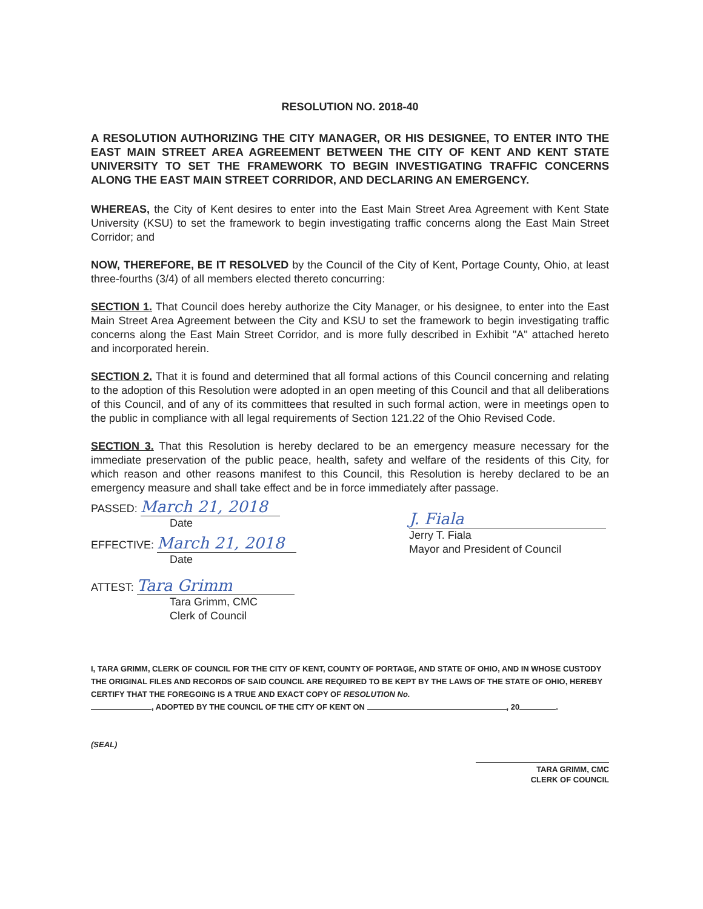RESOLUTION NO. 2018-40
A RESOLUTION AUTHORIZING THE CITY MANAGER, OR HIS DESIGNEE, TO ENTER INTO THE EAST MAIN STREET AREA AGREEMENT BETWEEN THE CITY OF KENT AND KENT STATE UNIVERSITY TO SET THE FRAMEWORK TO BEGIN INVESTIGATING TRAFFIC CONCERNS ALONG THE EAST MAIN STREET CORRIDOR, AND DECLARING AN EMERGENCY.
WHEREAS, the City of Kent desires to enter into the East Main Street Area Agreement with Kent State University (KSU) to set the framework to begin investigating traffic concerns along the East Main Street Corridor; and
NOW, THEREFORE, BE IT RESOLVED by the Council of the City of Kent, Portage County, Ohio, at least three-fourths (3/4) of all members elected thereto concurring:
SECTION 1. That Council does hereby authorize the City Manager, or his designee, to enter into the East Main Street Area Agreement between the City and KSU to set the framework to begin investigating traffic concerns along the East Main Street Corridor, and is more fully described in Exhibit "A" attached hereto and incorporated herein.
SECTION 2. That it is found and determined that all formal actions of this Council concerning and relating to the adoption of this Resolution were adopted in an open meeting of this Council and that all deliberations of this Council, and of any of its committees that resulted in such formal action, were in meetings open to the public in compliance with all legal requirements of Section 121.22 of the Ohio Revised Code.
SECTION 3. That this Resolution is hereby declared to be an emergency measure necessary for the immediate preservation of the public peace, health, safety and welfare of the residents of this City, for which reason and other reasons manifest to this Council, this Resolution is hereby declared to be an emergency measure and shall take effect and be in force immediately after passage.
PASSED: March 21, 2018
Date
EFFECTIVE: March 21, 2018
Date
ATTEST: Tara Grimm
Tara Grimm, CMC
Clerk of Council
J. Fiala
Jerry T. Fiala
Mayor and President of Council
I, TARA GRIMM, CLERK OF COUNCIL FOR THE CITY OF KENT, COUNTY OF PORTAGE, AND STATE OF OHIO, AND IN WHOSE CUSTODY THE ORIGINAL FILES AND RECORDS OF SAID COUNCIL ARE REQUIRED TO BE KEPT BY THE LAWS OF THE STATE OF OHIO, HEREBY CERTIFY THAT THE FOREGOING IS A TRUE AND EXACT COPY OF RESOLUTION No.
, ADOPTED BY THE COUNCIL OF THE CITY OF KENT ON , 20 .
(SEAL)
TARA GRIMM, CMC
CLERK OF COUNCIL